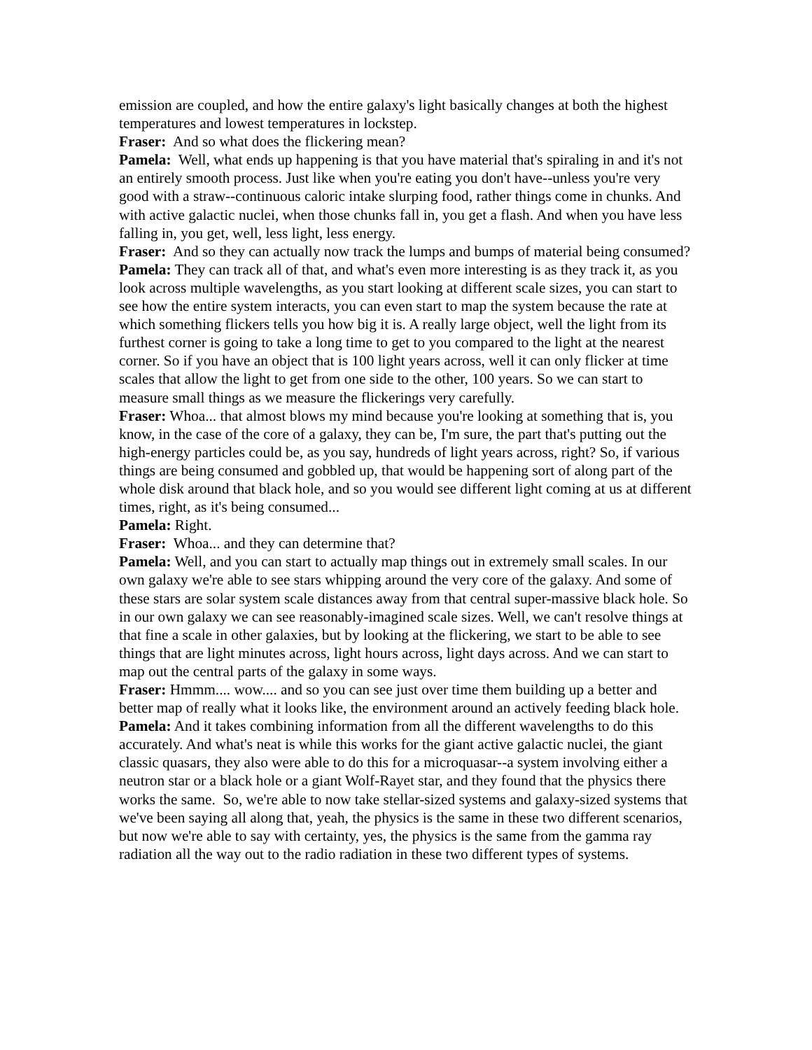emission are coupled, and how the entire galaxy's light basically changes at both the highest temperatures and lowest temperatures in lockstep.
Fraser: And so what does the flickering mean?
Pamela: Well, what ends up happening is that you have material that's spiraling in and it's not an entirely smooth process. Just like when you're eating you don't have--unless you're very good with a straw--continuous caloric intake slurping food, rather things come in chunks. And with active galactic nuclei, when those chunks fall in, you get a flash. And when you have less falling in, you get, well, less light, less energy.
Fraser: And so they can actually now track the lumps and bumps of material being consumed?
Pamela: They can track all of that, and what's even more interesting is as they track it, as you look across multiple wavelengths, as you start looking at different scale sizes, you can start to see how the entire system interacts, you can even start to map the system because the rate at which something flickers tells you how big it is. A really large object, well the light from its furthest corner is going to take a long time to get to you compared to the light at the nearest corner. So if you have an object that is 100 light years across, well it can only flicker at time scales that allow the light to get from one side to the other, 100 years. So we can start to measure small things as we measure the flickerings very carefully.
Fraser: Whoa... that almost blows my mind because you're looking at something that is, you know, in the case of the core of a galaxy, they can be, I'm sure, the part that's putting out the high-energy particles could be, as you say, hundreds of light years across, right? So, if various things are being consumed and gobbled up, that would be happening sort of along part of the whole disk around that black hole, and so you would see different light coming at us at different times, right, as it's being consumed...
Pamela: Right.
Fraser: Whoa... and they can determine that?
Pamela: Well, and you can start to actually map things out in extremely small scales. In our own galaxy we're able to see stars whipping around the very core of the galaxy. And some of these stars are solar system scale distances away from that central super-massive black hole. So in our own galaxy we can see reasonably-imagined scale sizes. Well, we can't resolve things at that fine a scale in other galaxies, but by looking at the flickering, we start to be able to see things that are light minutes across, light hours across, light days across. And we can start to map out the central parts of the galaxy in some ways.
Fraser: Hmmm.... wow.... and so you can see just over time them building up a better and better map of really what it looks like, the environment around an actively feeding black hole.
Pamela: And it takes combining information from all the different wavelengths to do this accurately. And what's neat is while this works for the giant active galactic nuclei, the giant classic quasars, they also were able to do this for a microquasar--a system involving either a neutron star or a black hole or a giant Wolf-Rayet star, and they found that the physics there works the same. So, we're able to now take stellar-sized systems and galaxy-sized systems that we've been saying all along that, yeah, the physics is the same in these two different scenarios, but now we're able to say with certainty, yes, the physics is the same from the gamma ray radiation all the way out to the radio radiation in these two different types of systems.